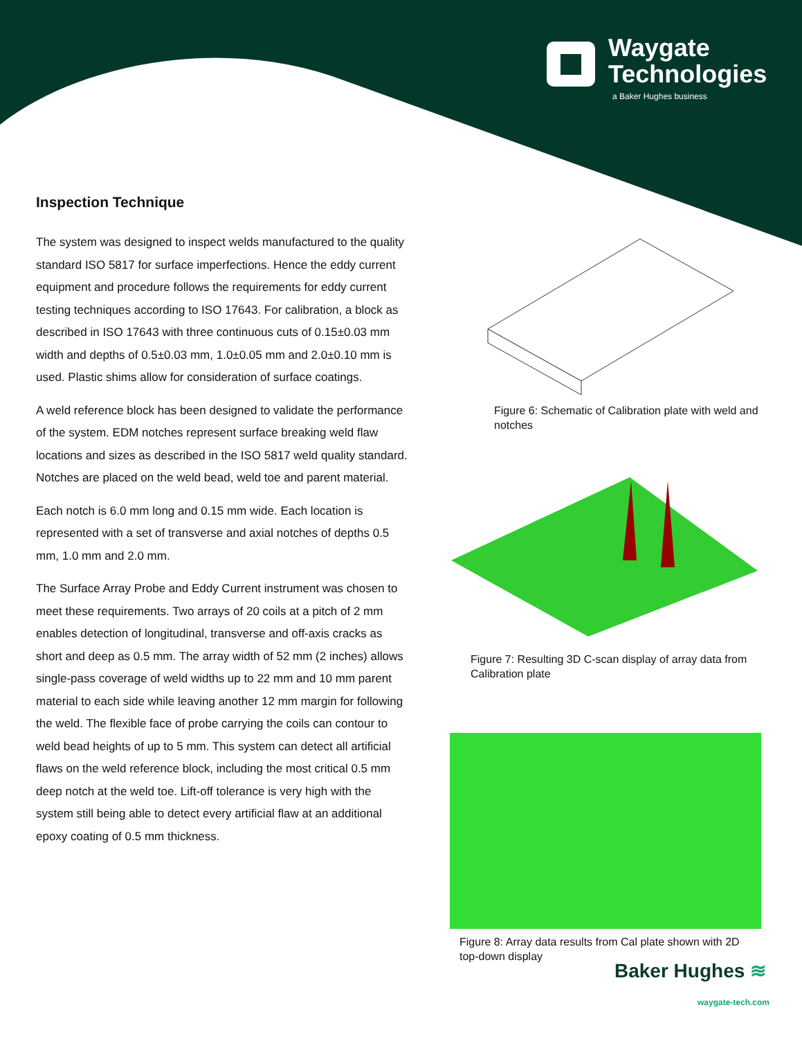Waygate
Technologies
a Baker Hughes business
Inspection Technique
The system was designed to inspect welds manufactured to the quality standard ISO 5817 for surface imperfections. Hence the eddy current equipment and procedure follows the requirements for eddy current testing techniques according to ISO 17643. For calibration, a block as described in ISO 17643 with three continuous cuts of 0.15±0.03 mm width and depths of 0.5±0.03 mm, 1.0±0.05 mm and 2.0±0.10 mm is used. Plastic shims allow for consideration of surface coatings.
A weld reference block has been designed to validate the performance of the system. EDM notches represent surface breaking weld flaw locations and sizes as described in the ISO 5817 weld quality standard. Notches are placed on the weld bead, weld toe and parent material.
Each notch is 6.0 mm long and 0.15 mm wide. Each location is represented with a set of transverse and axial notches of depths 0.5 mm, 1.0 mm and 2.0 mm.
The Surface Array Probe and Eddy Current instrument was chosen to meet these requirements. Two arrays of 20 coils at a pitch of 2 mm enables detection of longitudinal, transverse and off-axis cracks as short and deep as 0.5 mm. The array width of 52 mm (2 inches) allows single-pass coverage of weld widths up to 22 mm and 10 mm parent material to each side while leaving another 12 mm margin for following the weld. The flexible face of probe carrying the coils can contour to weld bead heights of up to 5 mm. This system can detect all artificial flaws on the weld reference block, including the most critical 0.5 mm deep notch at the weld toe. Lift-off tolerance is very high with the system still being able to detect every artificial flaw at an additional epoxy coating of 0.5 mm thickness.
Figure 6: Schematic of Calibration plate with weld and notches
Figure 7: Resulting 3D C-scan display of array data from Calibration plate
Figure 8: Array data results from Cal plate shown with 2D top-down display
Baker Hughes ≋
waygate-tech.com